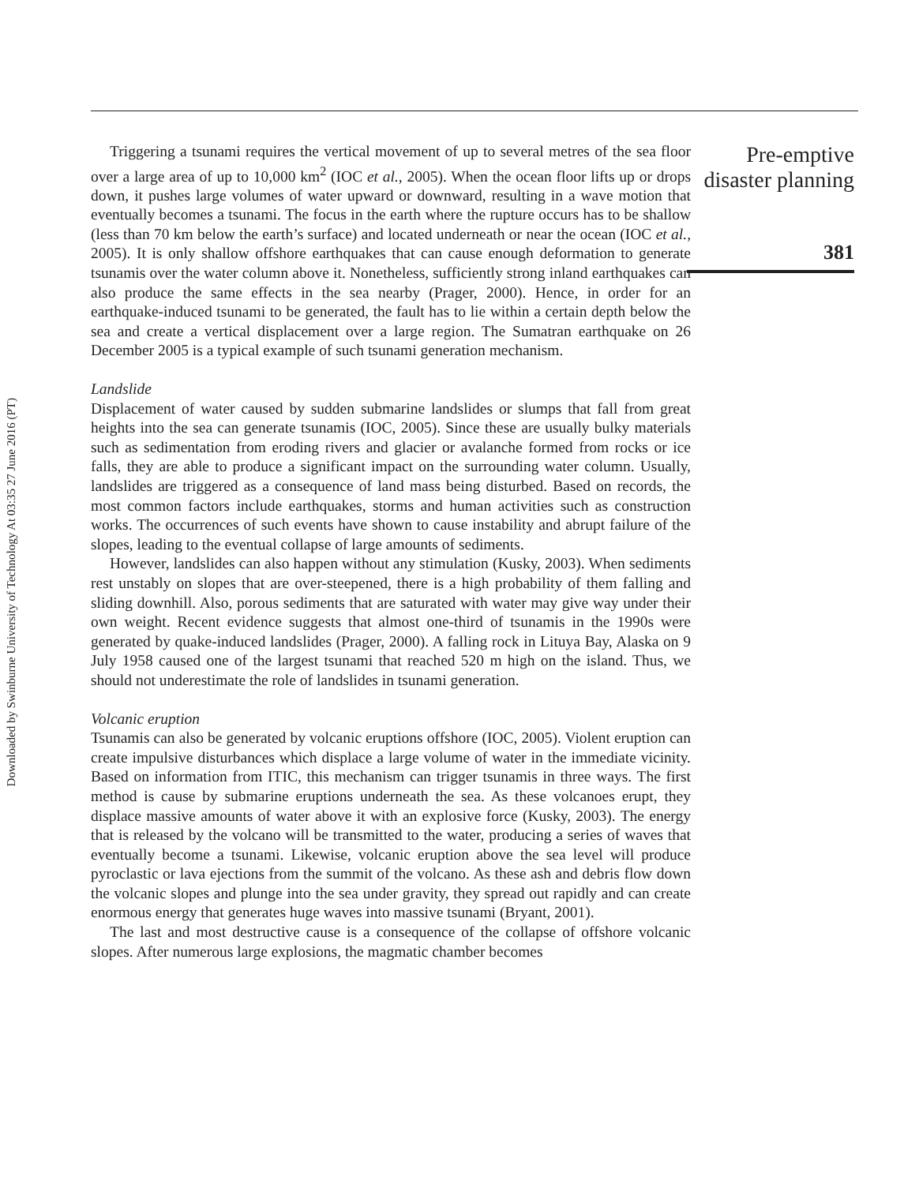Downloaded by Swinburne University of Technology At 03:35 27 June 2016 (PT)
Triggering a tsunami requires the vertical movement of up to several metres of the sea floor over a large area of up to 10,000 km<sup>2</sup> (IOC et al., 2005). When the ocean floor lifts up or drops down, it pushes large volumes of water upward or downward, resulting in a wave motion that eventually becomes a tsunami. The focus in the earth where the rupture occurs has to be shallow (less than 70 km below the earth’s surface) and located underneath or near the ocean (IOC et al., 2005). It is only shallow offshore earthquakes that can cause enough deformation to generate tsunamis over the water column above it. Nonetheless, sufficiently strong inland earthquakes can also produce the same effects in the sea nearby (Prager, 2000). Hence, in order for an earthquake-induced tsunami to be generated, the fault has to lie within a certain depth below the sea and create a vertical displacement over a large region. The Sumatran earthquake on 26 December 2005 is a typical example of such tsunami generation mechanism.
Landslide
Displacement of water caused by sudden submarine landslides or slumps that fall from great heights into the sea can generate tsunamis (IOC, 2005). Since these are usually bulky materials such as sedimentation from eroding rivers and glacier or avalanche formed from rocks or ice falls, they are able to produce a significant impact on the surrounding water column. Usually, landslides are triggered as a consequence of land mass being disturbed. Based on records, the most common factors include earthquakes, storms and human activities such as construction works. The occurrences of such events have shown to cause instability and abrupt failure of the slopes, leading to the eventual collapse of large amounts of sediments.
However, landslides can also happen without any stimulation (Kusky, 2003). When sediments rest unstably on slopes that are over-steepened, there is a high probability of them falling and sliding downhill. Also, porous sediments that are saturated with water may give way under their own weight. Recent evidence suggests that almost one-third of tsunamis in the 1990s were generated by quake-induced landslides (Prager, 2000). A falling rock in Lituya Bay, Alaska on 9 July 1958 caused one of the largest tsunami that reached 520 m high on the island. Thus, we should not underestimate the role of landslides in tsunami generation.
Volcanic eruption
Tsunamis can also be generated by volcanic eruptions offshore (IOC, 2005). Violent eruption can create impulsive disturbances which displace a large volume of water in the immediate vicinity. Based on information from ITIC, this mechanism can trigger tsunamis in three ways. The first method is cause by submarine eruptions underneath the sea. As these volcanoes erupt, they displace massive amounts of water above it with an explosive force (Kusky, 2003). The energy that is released by the volcano will be transmitted to the water, producing a series of waves that eventually become a tsunami. Likewise, volcanic eruption above the sea level will produce pyroclastic or lava ejections from the summit of the volcano. As these ash and debris flow down the volcanic slopes and plunge into the sea under gravity, they spread out rapidly and can create enormous energy that generates huge waves into massive tsunami (Bryant, 2001).
The last and most destructive cause is a consequence of the collapse of offshore volcanic slopes. After numerous large explosions, the magmatic chamber becomes
Pre-emptive
disaster planning
381